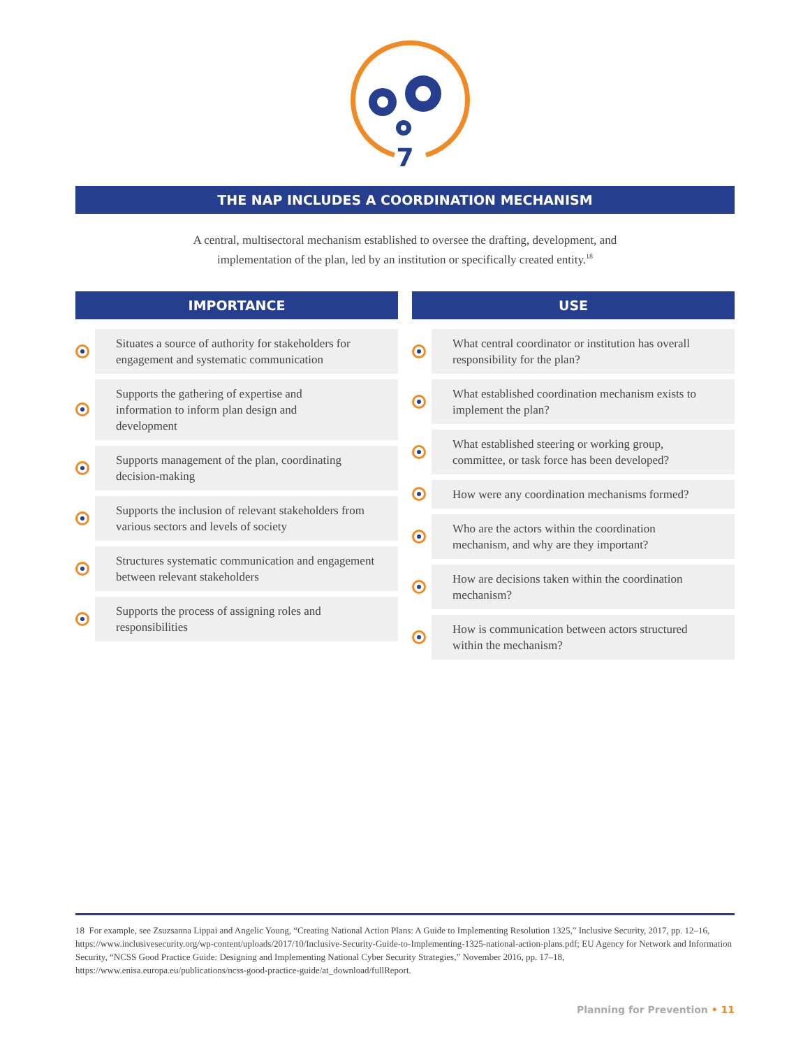7
THE NAP INCLUDES A COORDINATION MECHANISM
A central, multisectoral mechanism established to oversee the drafting, development, and implementation of the plan, led by an institution or specifically created entity.<sup>18</sup>
IMPORTANCE
Situates a source of authority for stakeholders for engagement and systematic communication
Supports the gathering of expertise and
information to inform plan design and
development
Supports management of the plan, coordinating decision-making
Supports the inclusion of relevant stakeholders from various sectors and levels of society
Structures systematic communication and engagement between relevant stakeholders
Supports the process of assigning roles and responsibilities
USE
What central coordinator or institution has overall responsibility for the plan?
What established coordination mechanism exists to implement the plan?
What established steering or working group, committee, or task force has been developed?
How were any coordination mechanisms formed?
Who are the actors within the coordination mechanism, and why are they important?
How are decisions taken within the coordination mechanism?
How is communication between actors structured within the mechanism?
18 For example, see Zsuzsanna Lippai and Angelic Young, “Creating National Action Plans: A Guide to Implementing Resolution 1325,” Inclusive Security, 2017, pp. 12–16, https://www.inclusivesecurity.org/wp-content/uploads/2017/10/Inclusive-Security-Guide-to-Implementing-1325-national-action-plans.pdf; EU Agency for Network and Information Security, “NCSS Good Practice Guide: Designing and Implementing National Cyber Security Strategies,” November 2016, pp. 17–18, https://www.enisa.europa.eu/publications/ncss-good-practice-guide/at_download/fullReport.
Planning for Prevention • 11